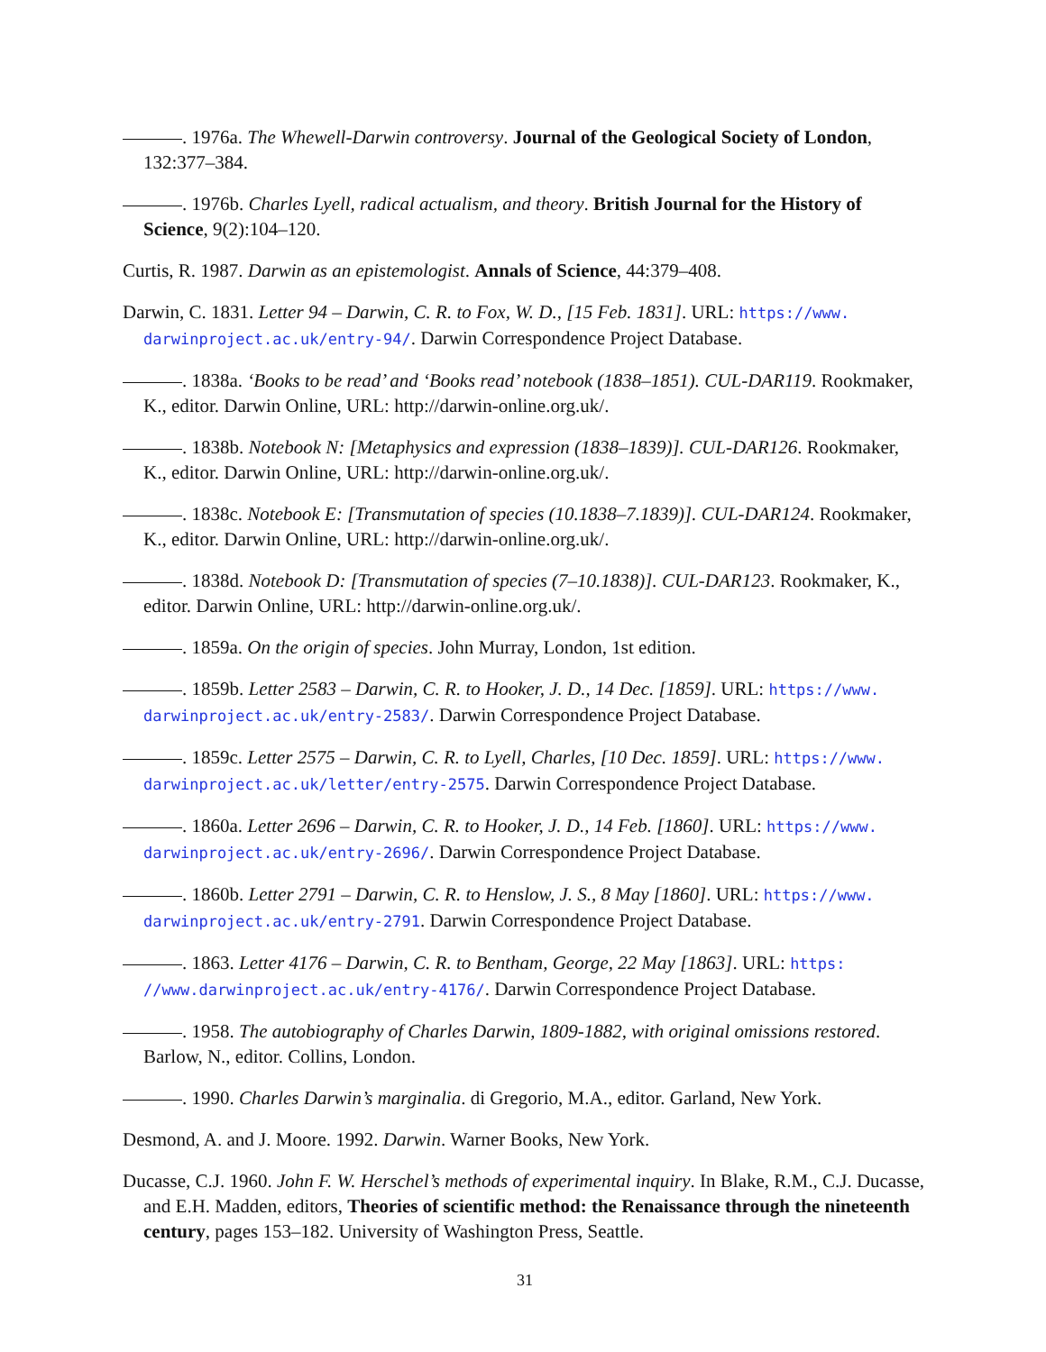. 1976a. The Whewell-Darwin controversy. Journal of the Geological Society of London, 132:377–384.
. 1976b. Charles Lyell, radical actualism, and theory. British Journal for the History of Science, 9(2):104–120.
Curtis, R. 1987. Darwin as an epistemologist. Annals of Science, 44:379–408.
Darwin, C. 1831. Letter 94 – Darwin, C. R. to Fox, W. D., [15 Feb. 1831]. URL: https://www. darwinproject.ac.uk/entry-94/. Darwin Correspondence Project Database.
. 1838a. ‘Books to be read’ and ‘Books read’ notebook (1838–1851). CUL-DAR119. Rookmaker, K., editor. Darwin Online, URL: http://darwin-online.org.uk/.
. 1838b. Notebook N: [Metaphysics and expression (1838–1839)]. CUL-DAR126. Rookmaker, K., editor. Darwin Online, URL: http://darwin-online.org.uk/.
. 1838c. Notebook E: [Transmutation of species (10.1838–7.1839)]. CUL-DAR124. Rookmaker, K., editor. Darwin Online, URL: http://darwin-online.org.uk/.
. 1838d. Notebook D: [Transmutation of species (7–10.1838)]. CUL-DAR123. Rookmaker, K., editor. Darwin Online, URL: http://darwin-online.org.uk/.
. 1859a. On the origin of species. John Murray, London, 1st edition.
. 1859b. Letter 2583 – Darwin, C. R. to Hooker, J. D., 14 Dec. [1859]. URL: https://www. darwinproject.ac.uk/entry-2583/. Darwin Correspondence Project Database.
. 1859c. Letter 2575 – Darwin, C. R. to Lyell, Charles, [10 Dec. 1859]. URL: https://www. darwinproject.ac.uk/letter/entry-2575. Darwin Correspondence Project Database.
. 1860a. Letter 2696 – Darwin, C. R. to Hooker, J. D., 14 Feb. [1860]. URL: https://www. darwinproject.ac.uk/entry-2696/. Darwin Correspondence Project Database.
. 1860b. Letter 2791 – Darwin, C. R. to Henslow, J. S., 8 May [1860]. URL: https://www. darwinproject.ac.uk/entry-2791. Darwin Correspondence Project Database.
. 1863. Letter 4176 – Darwin, C. R. to Bentham, George, 22 May [1863]. URL: https: //www.darwinproject.ac.uk/entry-4176/. Darwin Correspondence Project Database.
. 1958. The autobiography of Charles Darwin, 1809-1882, with original omissions restored. Barlow, N., editor. Collins, London.
. 1990. Charles Darwin’s marginalia. di Gregorio, M.A., editor. Garland, New York.
Desmond, A. and J. Moore. 1992. Darwin. Warner Books, New York.
Ducasse, C.J. 1960. John F. W. Herschel’s methods of experimental inquiry. In Blake, R.M., C.J. Ducasse, and E.H. Madden, editors, Theories of scientific method: the Renaissance through the nineteenth century, pages 153–182. University of Washington Press, Seattle.
31